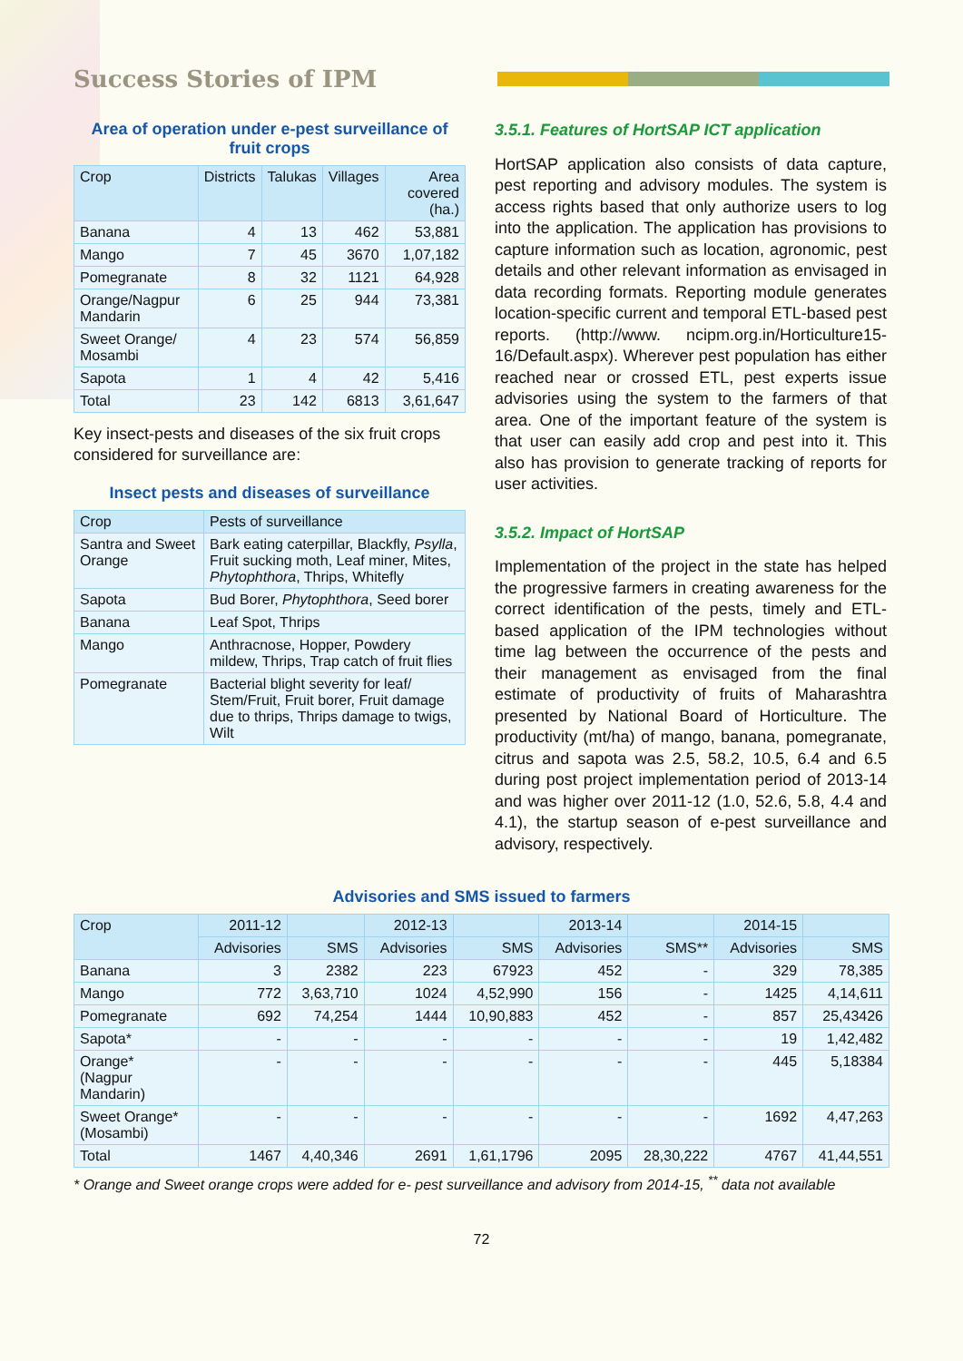Success Stories of IPM
Area of operation under e-pest surveillance of fruit crops
| Crop | Districts | Talukas | Villages | Area covered (ha.) |
| --- | --- | --- | --- | --- |
| Banana | 4 | 13 | 462 | 53,881 |
| Mango | 7 | 45 | 3670 | 1,07,182 |
| Pomegranate | 8 | 32 | 1121 | 64,928 |
| Orange/Nagpur Mandarin | 6 | 25 | 944 | 73,381 |
| Sweet Orange/ Mosambi | 4 | 23 | 574 | 56,859 |
| Sapota | 1 | 4 | 42 | 5,416 |
| Total | 23 | 142 | 6813 | 3,61,647 |
Key insect-pests and diseases of the six fruit crops considered for surveillance are:
Insect pests and diseases of surveillance
| Crop | Pests of surveillance |
| --- | --- |
| Santra and Sweet Orange | Bark eating caterpillar, Blackfly, Psylla , Fruit sucking moth, Leaf miner, Mites, Phytophthora , Thrips, Whitefly |
| Sapota | Bud Borer, Phytophthora , Seed borer |
| Banana | Leaf Spot, Thrips |
| Mango | Anthracnose, Hopper, Powdery mildew, Thrips, Trap catch of fruit flies |
| Pomegranate | Bacterial blight severity for leaf/ Stem/Fruit, Fruit borer, Fruit damage due to thrips, Thrips damage to twigs, Wilt |
3.5.1. Features of HortSAP ICT application
HortSAP application also consists of data capture, pest reporting and advisory modules. The system is access rights based that only authorize users to log into the application. The application has provisions to capture information such as location, agronomic, pest details and other relevant information as envisaged in data recording formats. Reporting module generates location-specific current and temporal ETL-based pest reports. (http://www. ncipm.org.in/Horticulture15-16/Default.aspx). Wherever pest population has either reached near or crossed ETL, pest experts issue advisories using the system to the farmers of that area. One of the important feature of the system is that user can easily add crop and pest into it. This also has provision to generate tracking of reports for user activities.
3.5.2. Impact of HortSAP
Implementation of the project in the state has helped the progressive farmers in creating awareness for the correct identification of the pests, timely and ETL-based application of the IPM technologies without time lag between the occurrence of the pests and their management as envisaged from the final estimate of productivity of fruits of Maharashtra presented by National Board of Horticulture. The productivity (mt/ha) of mango, banana, pomegranate, citrus and sapota was 2.5, 58.2, 10.5, 6.4 and 6.5 during post project implementation period of 2013-14 and was higher over 2011-12 (1.0, 52.6, 5.8, 4.4 and 4.1), the startup season of e-pest surveillance and advisory, respectively.
Advisories and SMS issued to farmers
| Crop | 2011-12 | | 2012-13 | | 2013-14 | | 2014-15 | |
| --- | --- | --- | --- | --- | --- | --- | --- | --- |
| | Advisories | SMS | Advisories | SMS | Advisories | SMS** | Advisories | SMS |
| Banana | 3 | 2382 | 223 | 67923 | 452 | - | 329 | 78,385 |
| Mango | 772 | 3,63,710 | 1024 | 4,52,990 | 156 | - | 1425 | 4,14,611 |
| Pomegranate | 692 | 74,254 | 1444 | 10,90,883 | 452 | - | 857 | 25,43426 |
| Sapota* | - | - | - | - | - | - | 19 | 1,42,482 |
| Orange* (Nagpur Mandarin) | - | - | - | - | - | - | 445 | 5,18384 |
| Sweet Orange* (Mosambi) | - | - | - | - | - | - | 1692 | 4,47,263 |
| Total | 1467 | 4,40,346 | 2691 | 1,61,1796 | 2095 | 28,30,222 | 4767 | 41,44,551 |
* Orange and Sweet orange crops were added for e- pest surveillance and advisory from 2014-15, <sup>**</sup> data not available
72